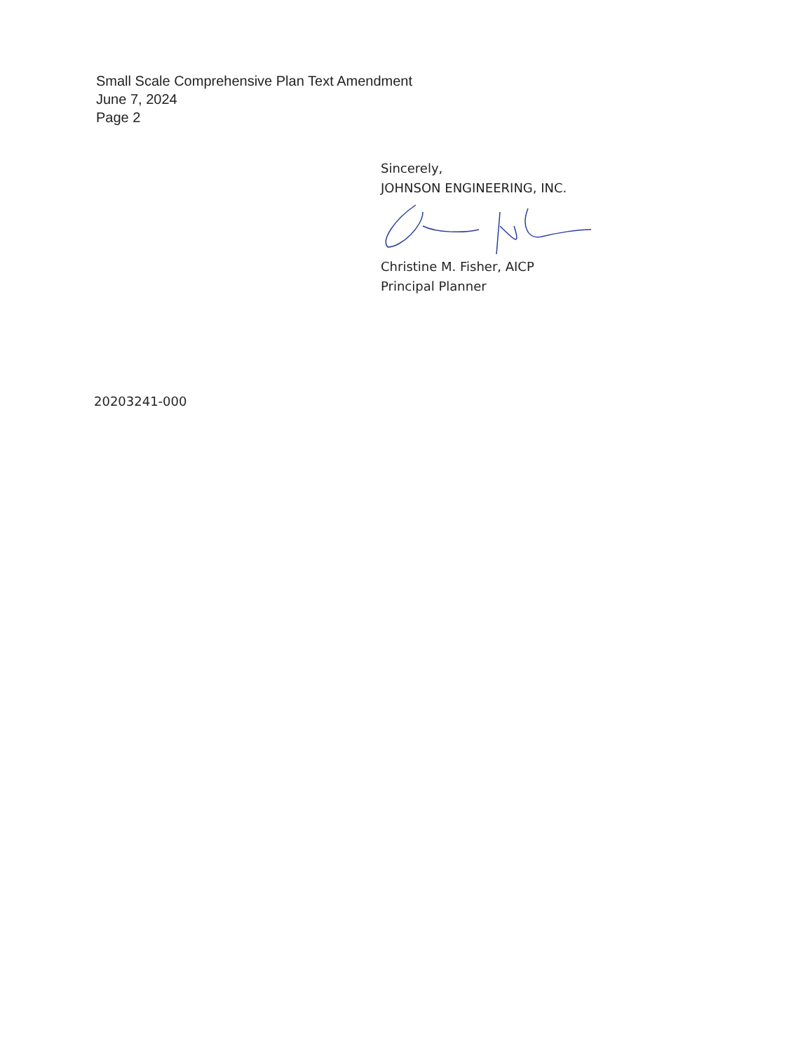Small Scale Comprehensive Plan Text Amendment
June 7, 2024
Page 2
Sincerely,
JOHNSON ENGINEERING, INC.
Christine M. Fisher, AICP
Principal Planner
20203241-000